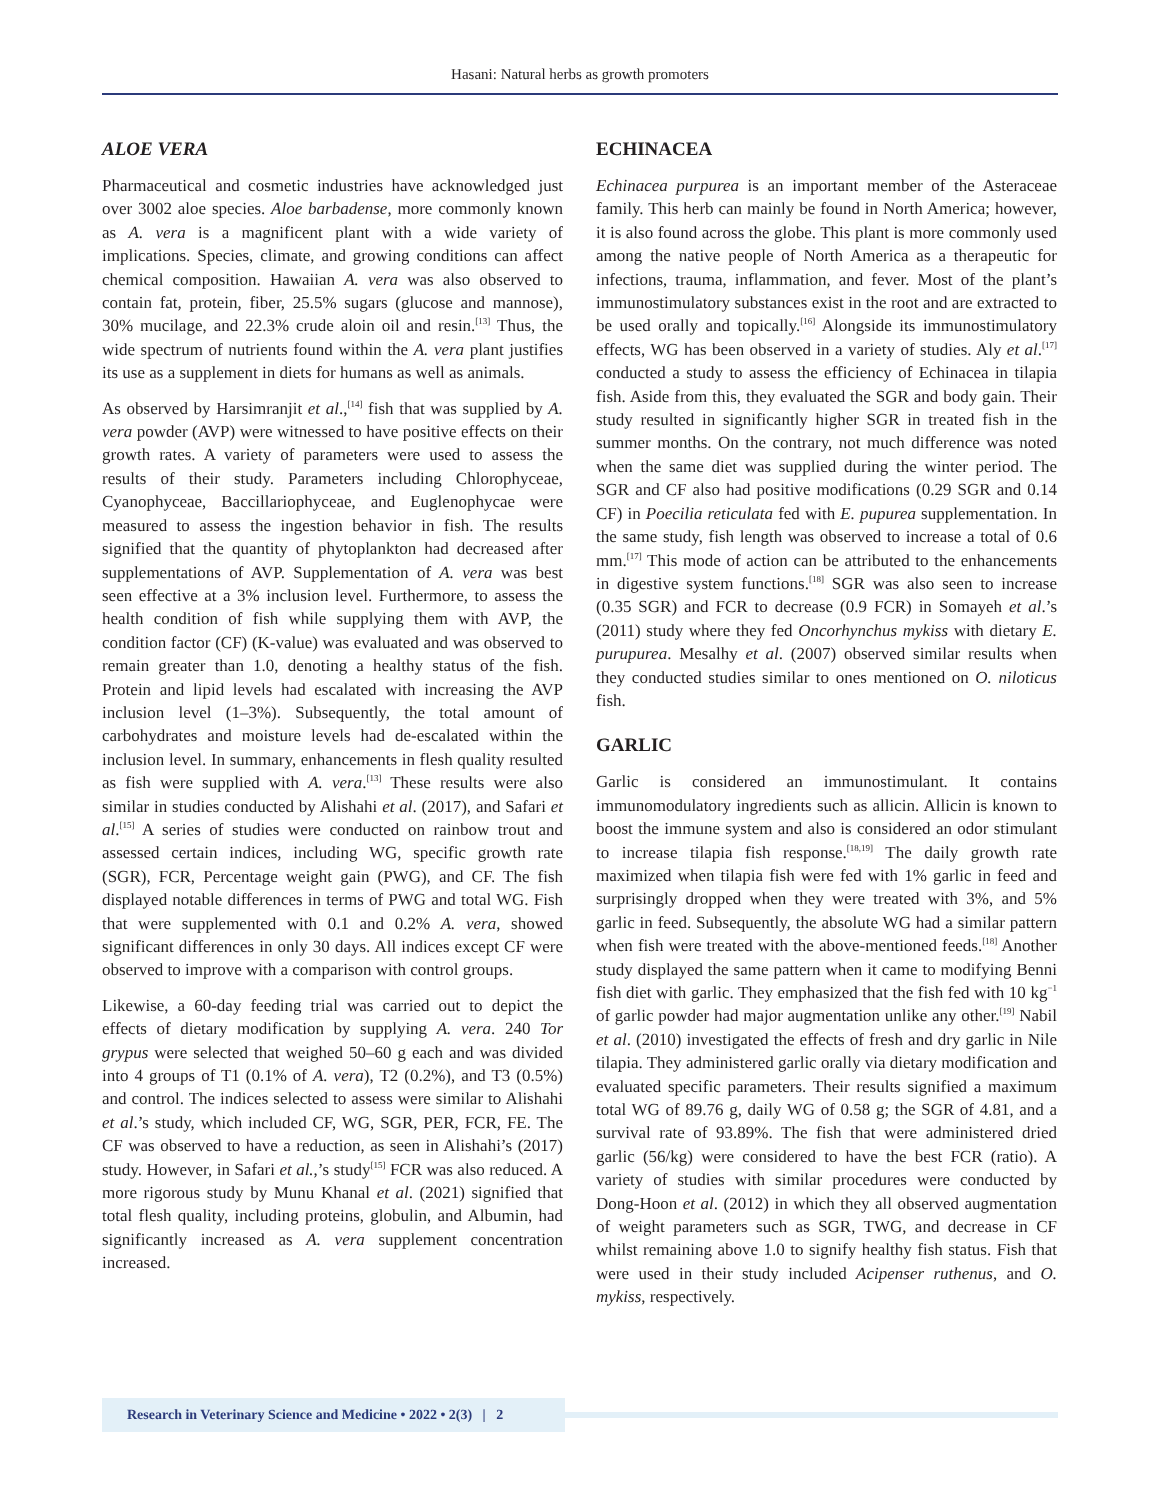Hasani: Natural herbs as growth promoters
ALOE VERA
Pharmaceutical and cosmetic industries have acknowledged just over 3002 aloe species. Aloe barbadense, more commonly known as A. vera is a magnificent plant with a wide variety of implications. Species, climate, and growing conditions can affect chemical composition. Hawaiian A. vera was also observed to contain fat, protein, fiber, 25.5% sugars (glucose and mannose), 30% mucilage, and 22.3% crude aloin oil and resin.<sup>[13]</sup> Thus, the wide spectrum of nutrients found within the A. vera plant justifies its use as a supplement in diets for humans as well as animals.
As observed by Harsimranjit et al.,<sup>[14]</sup> fish that was supplied by A. vera powder (AVP) were witnessed to have positive effects on their growth rates. A variety of parameters were used to assess the results of their study. Parameters including Chlorophyceae, Cyanophyceae, Baccillariophyceae, and Euglenophycae were measured to assess the ingestion behavior in fish. The results signified that the quantity of phytoplankton had decreased after supplementations of AVP. Supplementation of A. vera was best seen effective at a 3% inclusion level. Furthermore, to assess the health condition of fish while supplying them with AVP, the condition factor (CF) (K-value) was evaluated and was observed to remain greater than 1.0, denoting a healthy status of the fish. Protein and lipid levels had escalated with increasing the AVP inclusion level (1–3%). Subsequently, the total amount of carbohydrates and moisture levels had de-escalated within the inclusion level. In summary, enhancements in flesh quality resulted as fish were supplied with A. vera.<sup>[13]</sup> These results were also similar in studies conducted by Alishahi et al. (2017), and Safari et al.<sup>[15]</sup> A series of studies were conducted on rainbow trout and assessed certain indices, including WG, specific growth rate (SGR), FCR, Percentage weight gain (PWG), and CF. The fish displayed notable differences in terms of PWG and total WG. Fish that were supplemented with 0.1 and 0.2% A. vera, showed significant differences in only 30 days. All indices except CF were observed to improve with a comparison with control groups.
Likewise, a 60-day feeding trial was carried out to depict the effects of dietary modification by supplying A. vera. 240 Tor grypus were selected that weighed 50–60 g each and was divided into 4 groups of T1 (0.1% of A. vera), T2 (0.2%), and T3 (0.5%) and control. The indices selected to assess were similar to Alishahi et al.’s study, which included CF, WG, SGR, PER, FCR, FE. The CF was observed to have a reduction, as seen in Alishahi’s (2017) study. However, in Safari et al.,’s study<sup>[15]</sup> FCR was also reduced. A more rigorous study by Munu Khanal et al. (2021) signified that total flesh quality, including proteins, globulin, and Albumin, had significantly increased as A. vera supplement concentration increased.
ECHINACEA
Echinacea purpurea is an important member of the Asteraceae family. This herb can mainly be found in North America; however, it is also found across the globe. This plant is more commonly used among the native people of North America as a therapeutic for infections, trauma, inflammation, and fever. Most of the plant’s immunostimulatory substances exist in the root and are extracted to be used orally and topically.<sup>[16]</sup> Alongside its immunostimulatory effects, WG has been observed in a variety of studies. Aly et al.<sup>[17]</sup> conducted a study to assess the efficiency of Echinacea in tilapia fish. Aside from this, they evaluated the SGR and body gain. Their study resulted in significantly higher SGR in treated fish in the summer months. On the contrary, not much difference was noted when the same diet was supplied during the winter period. The SGR and CF also had positive modifications (0.29 SGR and 0.14 CF) in Poecilia reticulata fed with E. pupurea supplementation. In the same study, fish length was observed to increase a total of 0.6 mm.<sup>[17]</sup> This mode of action can be attributed to the enhancements in digestive system functions.<sup>[18]</sup> SGR was also seen to increase (0.35 SGR) and FCR to decrease (0.9 FCR) in Somayeh et al.’s (2011) study where they fed Oncorhynchus mykiss with dietary E. purupurea. Mesalhy et al. (2007) observed similar results when they conducted studies similar to ones mentioned on O. niloticus fish.
GARLIC
Garlic is considered an immunostimulant. It contains immunomodulatory ingredients such as allicin. Allicin is known to boost the immune system and also is considered an odor stimulant to increase tilapia fish response.<sup>[18,19]</sup> The daily growth rate maximized when tilapia fish were fed with 1% garlic in feed and surprisingly dropped when they were treated with 3%, and 5% garlic in feed. Subsequently, the absolute WG had a similar pattern when fish were treated with the above-mentioned feeds.<sup>[18]</sup> Another study displayed the same pattern when it came to modifying Benni fish diet with garlic. They emphasized that the fish fed with 10 kg<sup>−1</sup> of garlic powder had major augmentation unlike any other.<sup>[19]</sup> Nabil et al. (2010) investigated the effects of fresh and dry garlic in Nile tilapia. They administered garlic orally via dietary modification and evaluated specific parameters. Their results signified a maximum total WG of 89.76 g, daily WG of 0.58 g; the SGR of 4.81, and a survival rate of 93.89%. The fish that were administered dried garlic (56/kg) were considered to have the best FCR (ratio). A variety of studies with similar procedures were conducted by Dong-Hoon et al. (2012) in which they all observed augmentation of weight parameters such as SGR, TWG, and decrease in CF whilst remaining above 1.0 to signify healthy fish status. Fish that were used in their study included Acipenser ruthenus, and O. mykiss, respectively.
Research in Veterinary Science and Medicine • 2022 • 2(3) | 2